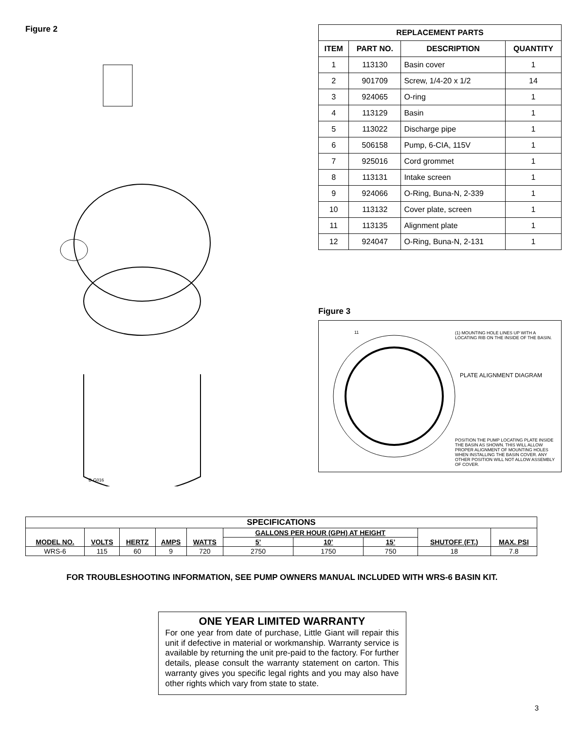Figure 2
D-G016
| REPLACEMENT PARTS | | | |
| --- | --- | --- | --- |
| ITEM | PART NO. | DESCRIPTION | QUANTITY |
| 1 | 113130 | Basin cover | 1 |
| 2 | 901709 | Screw, 1/4-20 x 1/2 | 14 |
| 3 | 924065 | O-ring | 1 |
| 4 | 113129 | Basin | 1 |
| 5 | 113022 | Discharge pipe | 1 |
| 6 | 506158 | Pump, 6-CIA, 115V | 1 |
| 7 | 925016 | Cord grommet | 1 |
| 8 | 113131 | Intake screen | 1 |
| 9 | 924066 | O-Ring, Buna-N, 2-339 | 1 |
| 10 | 113132 | Cover plate, screen | 1 |
| 11 | 113135 | Alignment plate | 1 |
| 12 | 924047 | O-Ring, Buna-N, 2-131 | 1 |
Figure 3
11
(1) MOUNTING HOLE LINES UP WITH A LOCATING RIB ON THE INSIDE OF THE BASIN.
PLATE ALIGNMENT DIAGRAM
POSITION THE PUMP LOCATING PLATE INSIDE THE BASIN AS SHOWN. THIS WILL ALLOW PROPER ALIGNMENT OF MOUNTING HOLES WHEN INSTALLING THE BASIN COVER. ANY OTHER POSITION WILL NOT ALLOW ASSEMBLY OF COVER.
| SPECIFICATIONS | | | | | | | | | |
| --- | --- | --- | --- | --- | --- | --- | --- | --- | --- |
| MODEL NO. | VOLTS | HERTZ | AMPS | WATTS | GALLONS PER HOUR (GPH) AT HEIGHT | | | SHUTOFF (FT.) | MAX. PSI |
| | | | | | 5’ | 10’ | 15’ | | |
| WRS-6 | 115 | 60 | 9 | 720 | 2750 | 1750 | 750 | 18 | 7.8 |
FOR TROUBLESHOOTING INFORMATION, SEE PUMP OWNERS MANUAL INCLUDED WITH WRS-6 BASIN KIT.
ONE YEAR LIMITED WARRANTY
For one year from date of purchase, Little Giant will repair this unit if defective in material or workmanship. Warranty service is available by returning the unit pre-paid to the factory. For further details, please consult the warranty statement on carton. This warranty gives you specific legal rights and you may also have other rights which vary from state to state.
3